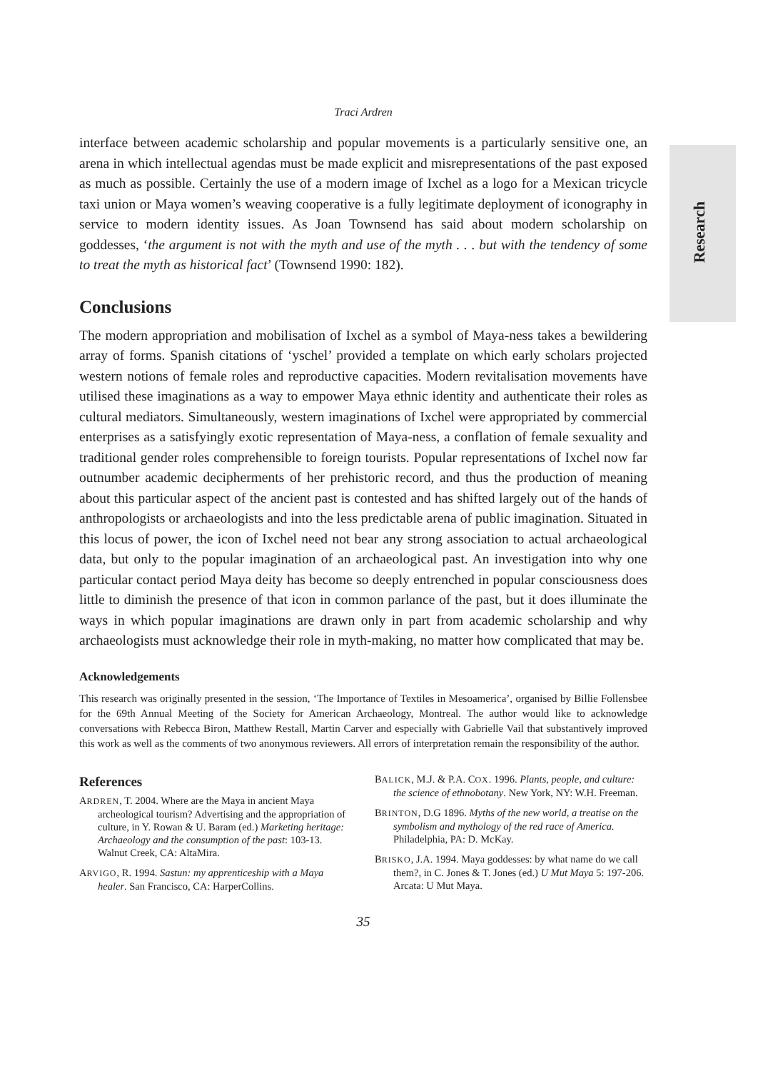Research
Traci Ardren
interface between academic scholarship and popular movements is a particularly sensitive one, an arena in which intellectual agendas must be made explicit and misrepresentations of the past exposed as much as possible. Certainly the use of a modern image of Ixchel as a logo for a Mexican tricycle taxi union or Maya women’s weaving cooperative is a fully legitimate deployment of iconography in service to modern identity issues. As Joan Townsend has said about modern scholarship on goddesses, ‘the argument is not with the myth and use of the myth . . . but with the tendency of some to treat the myth as historical fact’ (Townsend 1990: 182).
Conclusions
The modern appropriation and mobilisation of Ixchel as a symbol of Maya-ness takes a bewildering array of forms. Spanish citations of ‘yschel’ provided a template on which early scholars projected western notions of female roles and reproductive capacities. Modern revitalisation movements have utilised these imaginations as a way to empower Maya ethnic identity and authenticate their roles as cultural mediators. Simultaneously, western imaginations of Ixchel were appropriated by commercial enterprises as a satisfyingly exotic representation of Maya-ness, a conflation of female sexuality and traditional gender roles comprehensible to foreign tourists. Popular representations of Ixchel now far outnumber academic decipherments of her prehistoric record, and thus the production of meaning about this particular aspect of the ancient past is contested and has shifted largely out of the hands of anthropologists or archaeologists and into the less predictable arena of public imagination. Situated in this locus of power, the icon of Ixchel need not bear any strong association to actual archaeological data, but only to the popular imagination of an archaeological past. An investigation into why one particular contact period Maya deity has become so deeply entrenched in popular consciousness does little to diminish the presence of that icon in common parlance of the past, but it does illuminate the ways in which popular imaginations are drawn only in part from academic scholarship and why archaeologists must acknowledge their role in myth-making, no matter how complicated that may be.
Acknowledgements
This research was originally presented in the session, ‘The Importance of Textiles in Mesoamerica’, organised by Billie Follensbee for the 69th Annual Meeting of the Society for American Archaeology, Montreal. The author would like to acknowledge conversations with Rebecca Biron, Matthew Restall, Martin Carver and especially with Gabrielle Vail that substantively improved this work as well as the comments of two anonymous reviewers. All errors of interpretation remain the responsibility of the author.
References
ARDREN, T. 2004. Where are the Maya in ancient Maya archeological tourism? Advertising and the appropriation of culture, in Y. Rowan & U. Baram (ed.) Marketing heritage: Archaeology and the consumption of the past: 103-13. Walnut Creek, CA: AltaMira.
ARVIGO, R. 1994. Sastun: my apprenticeship with a Maya healer. San Francisco, CA: HarperCollins.
BALICK, M.J. & P.A. COX. 1996. Plants, people, and culture: the science of ethnobotany. New York, NY: W.H. Freeman.
BRINTON, D.G 1896. Myths of the new world, a treatise on the symbolism and mythology of the red race of America. Philadelphia, PA: D. McKay.
BRISKO, J.A. 1994. Maya goddesses: by what name do we call them?, in C. Jones & T. Jones (ed.) U Mut Maya 5: 197-206. Arcata: U Mut Maya.
35